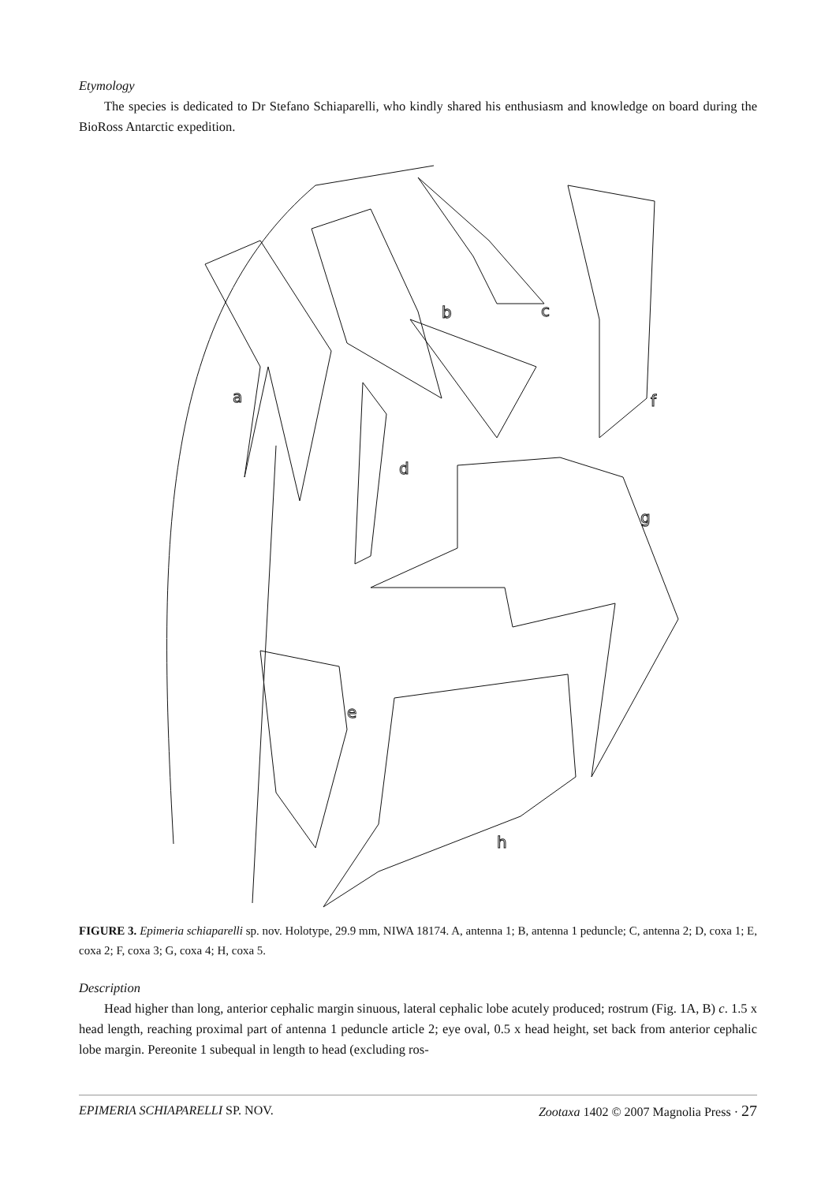Etymology
The species is dedicated to Dr Stefano Schiaparelli, who kindly shared his enthusiasm and knowledge on board during the BioRoss Antarctic expedition.
a
b
c
d
e
f
g
h
FIGURE 3. Epimeria schiaparelli sp. nov. Holotype, 29.9 mm, NIWA 18174. A, antenna 1; B, antenna 1 peduncle; C, antenna 2; D, coxa 1; E, coxa 2; F, coxa 3; G, coxa 4; H, coxa 5.
Description
Head higher than long, anterior cephalic margin sinuous, lateral cephalic lobe acutely produced; rostrum (Fig. 1A, B) c. 1.5 x head length, reaching proximal part of antenna 1 peduncle article 2; eye oval, 0.5 x head height, set back from anterior cephalic lobe margin. Pereonite 1 subequal in length to head (excluding ros-
EPIMERIA SCHIAPARELLI SP. NOV. Zootaxa 1402 © 2007 Magnolia Press · 27